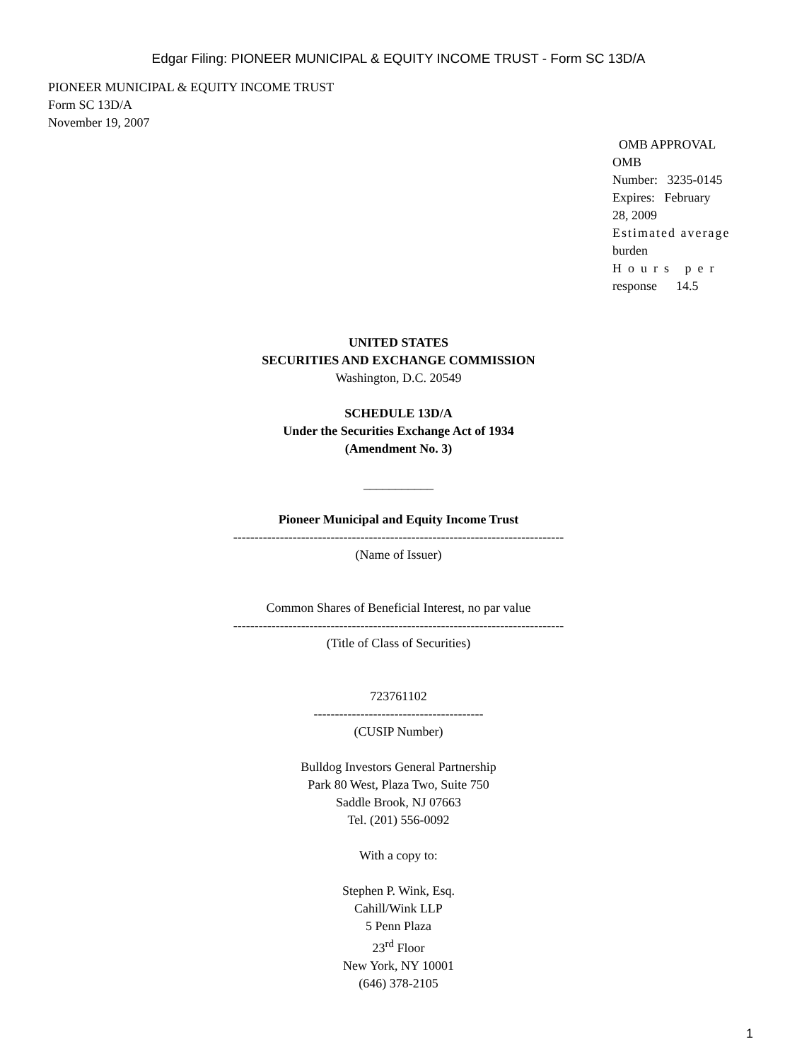Edgar Filing: PIONEER MUNICIPAL & EQUITY INCOME TRUST - Form SC 13D/A
PIONEER MUNICIPAL & EQUITY INCOME TRUST
Form SC 13D/A
November 19, 2007
OMB APPROVAL
OMB
Number: 3235-0145
Expires: February
28, 2009
Estimated average
burden
Hours per
response 14.5
UNITED STATES
SECURITIES AND EXCHANGE COMMISSION
Washington, D.C. 20549
SCHEDULE 13D/A
Under the Securities Exchange Act of 1934
(Amendment No. 3)
___________
Pioneer Municipal and Equity Income Trust
------------------------------------------------------------------------------
(Name of Issuer)
Common Shares of Beneficial Interest, no par value
------------------------------------------------------------------------------
(Title of Class of Securities)
723761102
----------------------------------------
(CUSIP Number)
Bulldog Investors General Partnership
Park 80 West, Plaza Two, Suite 750
Saddle Brook, NJ 07663
Tel. (201) 556-0092
With a copy to:
Stephen P. Wink, Esq.
Cahill/Wink LLP
5 Penn Plaza
23<sup>rd</sup> Floor
New York, NY 10001
(646) 378-2105
1